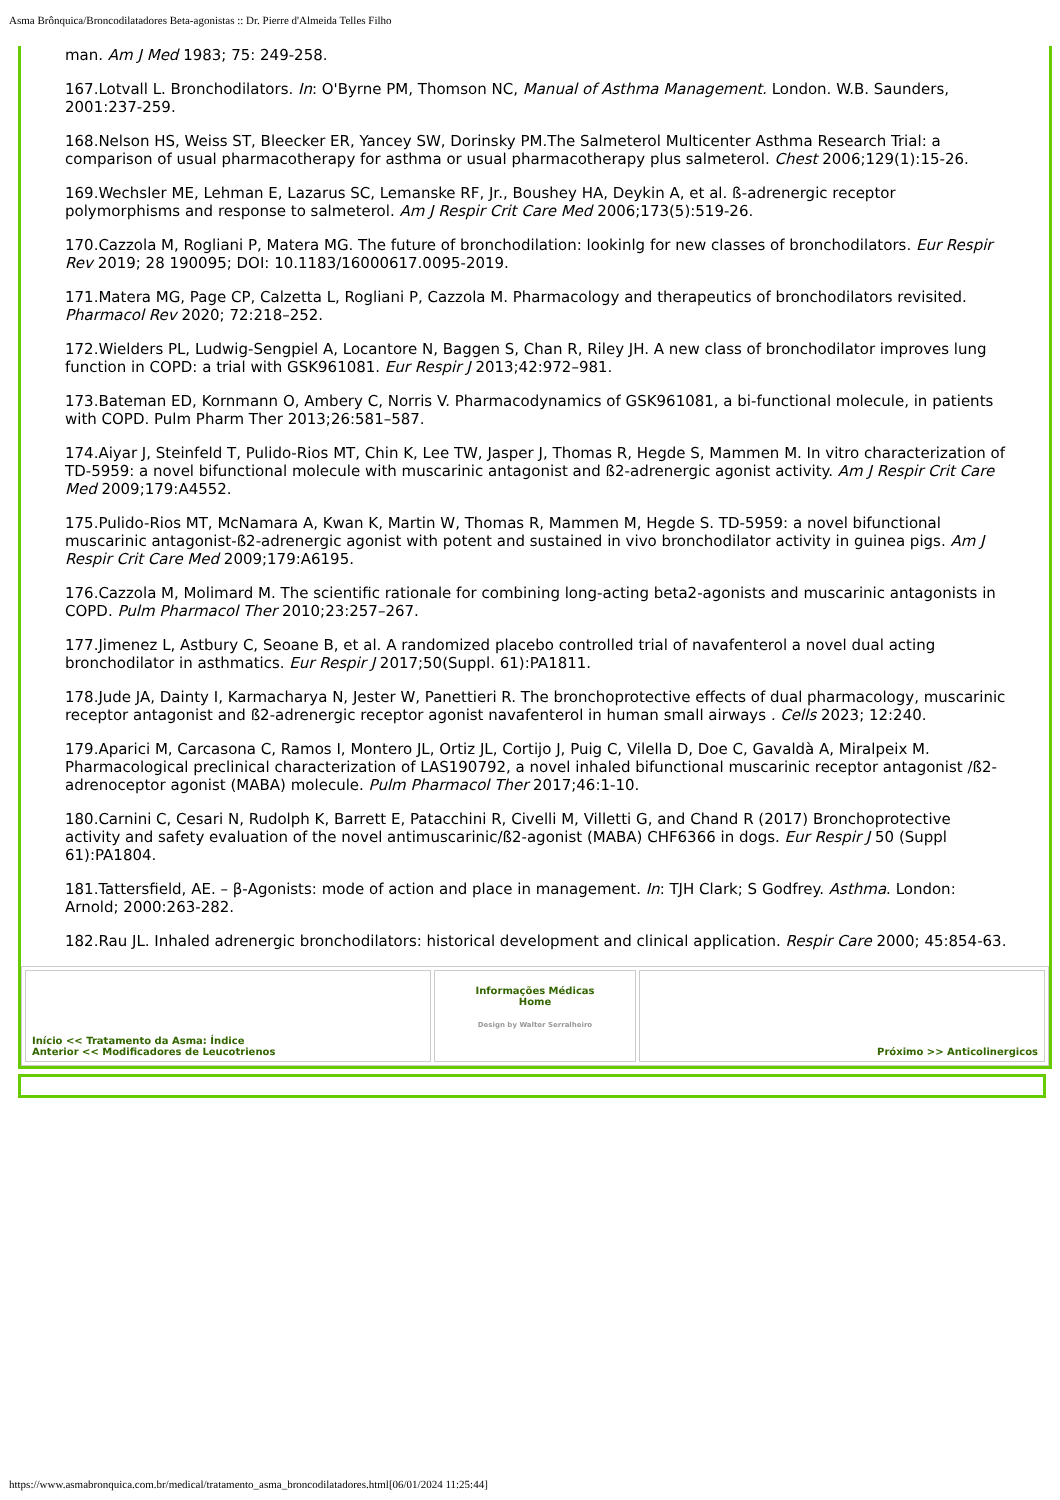Asma Brônquica/Broncodilatadores Beta-agonistas :: Dr. Pierre d'Almeida Telles Filho
man. Am J Med 1983; 75: 249-258.
167.Lotvall L. Bronchodilators. In: O'Byrne PM, Thomson NC, Manual of Asthma Management. London. W.B. Saunders, 2001:237-259.
168.Nelson HS, Weiss ST, Bleecker ER, Yancey SW, Dorinsky PM.The Salmeterol Multicenter Asthma Research Trial: a comparison of usual pharmacotherapy for asthma or usual pharmacotherapy plus salmeterol. Chest 2006;129(1):15-26.
169.Wechsler ME, Lehman E, Lazarus SC, Lemanske RF, Jr., Boushey HA, Deykin A, et al. ß-adrenergic receptor polymorphisms and response to salmeterol. Am J Respir Crit Care Med 2006;173(5):519-26.
170.Cazzola M, Rogliani P, Matera MG. The future of bronchodilation: lookinlg for new classes of bronchodilators. Eur Respir Rev 2019; 28 190095; DOI: 10.1183/16000617.0095-2019.
171.Matera MG, Page CP, Calzetta L, Rogliani P, Cazzola M. Pharmacology and therapeutics of bronchodilators revisited. Pharmacol Rev 2020; 72:218–252.
172.Wielders PL, Ludwig-Sengpiel A, Locantore N, Baggen S, Chan R, Riley JH. A new class of bronchodilator improves lung function in COPD: a trial with GSK961081. Eur Respir J 2013;42:972–981.
173.Bateman ED, Kornmann O, Ambery C, Norris V. Pharmacodynamics of GSK961081, a bi-functional molecule, in patients with COPD. Pulm Pharm Ther 2013;26:581–587.
174.Aiyar J, Steinfeld T, Pulido-Rios MT, Chin K, Lee TW, Jasper J, Thomas R, Hegde S, Mammen M. In vitro characterization of TD-5959: a novel bifunctional molecule with muscarinic antagonist and ß2-adrenergic agonist activity. Am J Respir Crit Care Med 2009;179:A4552.
175.Pulido-Rios MT, McNamara A, Kwan K, Martin W, Thomas R, Mammen M, Hegde S. TD-5959: a novel bifunctional muscarinic antagonist-ß2-adrenergic agonist with potent and sustained in vivo bronchodilator activity in guinea pigs. Am J Respir Crit Care Med 2009;179:A6195.
176.Cazzola M, Molimard M. The scientific rationale for combining long-acting beta2-agonists and muscarinic antagonists in COPD. Pulm Pharmacol Ther 2010;23:257–267.
177.Jimenez L, Astbury C, Seoane B, et al. A randomized placebo controlled trial of navafenterol a novel dual acting bronchodilator in asthmatics. Eur Respir J 2017;50(Suppl. 61):PA1811.
178.Jude JA, Dainty I, Karmacharya N, Jester W, Panettieri R. The bronchoprotective effects of dual pharmacology, muscarinic receptor antagonist and ß2-adrenergic receptor agonist navafenterol in human small airways . Cells 2023; 12:240.
179.Aparici M, Carcasona C, Ramos I, Montero JL, Ortiz JL, Cortijo J, Puig C, Vilella D, Doe C, Gavaldà A, Miralpeix M. Pharmacological preclinical characterization of LAS190792, a novel inhaled bifunctional muscarinic receptor antagonist /ß2-adrenoceptor agonist (MABA) molecule. Pulm Pharmacol Ther 2017;46:1-10.
180.Carnini C, Cesari N, Rudolph K, Barrett E, Patacchini R, Civelli M, Villetti G, and Chand R (2017) Bronchoprotective activity and safety evaluation of the novel antimuscarinic/ß2-agonist (MABA) CHF6366 in dogs. Eur Respir J 50 (Suppl 61):PA1804.
181.Tattersfield, AE. – β-Agonists: mode of action and place in management. In: TJH Clark; S Godfrey. Asthma. London: Arnold; 2000:263-282.
182.Rau JL. Inhaled adrenergic bronchodilators: historical development and clinical application. Respir Care 2000; 45:854-63.
| Início << Tratamento da Asma: Índice Anterior << Modificadores de Leucotrienos | Informações Médicas Home Design by Walter Serralheiro | Próximo >> Anticolinergicos |
https://www.asmabronquica.com.br/medical/tratamento_asma_broncodilatadores.html[06/01/2024 11:25:44]